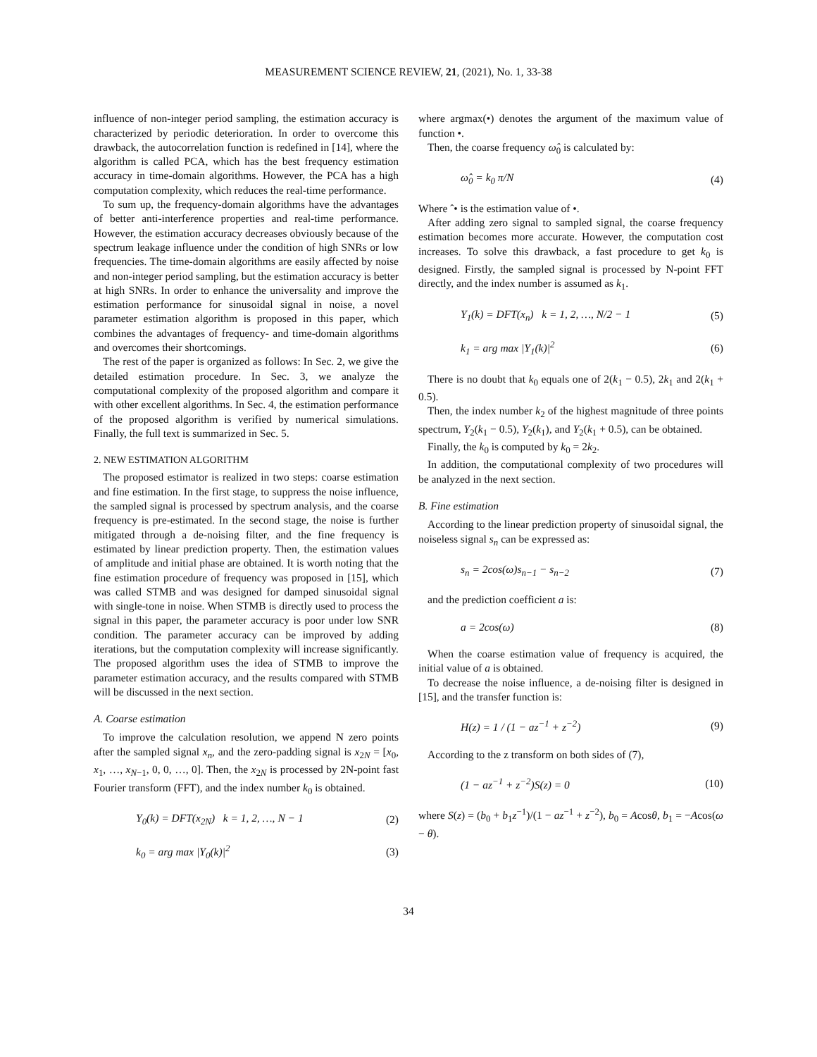MEASUREMENT SCIENCE REVIEW, 21, (2021), No. 1, 33-38
influence of non-integer period sampling, the estimation accuracy is characterized by periodic deterioration. In order to overcome this drawback, the autocorrelation function is redefined in [14], where the algorithm is called PCA, which has the best frequency estimation accuracy in time-domain algorithms. However, the PCA has a high computation complexity, which reduces the real-time performance.
To sum up, the frequency-domain algorithms have the advantages of better anti-interference properties and real-time performance. However, the estimation accuracy decreases obviously because of the spectrum leakage influence under the condition of high SNRs or low frequencies. The time-domain algorithms are easily affected by noise and non-integer period sampling, but the estimation accuracy is better at high SNRs. In order to enhance the universality and improve the estimation performance for sinusoidal signal in noise, a novel parameter estimation algorithm is proposed in this paper, which combines the advantages of frequency- and time-domain algorithms and overcomes their shortcomings.
The rest of the paper is organized as follows: In Sec. 2, we give the detailed estimation procedure. In Sec. 3, we analyze the computational complexity of the proposed algorithm and compare it with other excellent algorithms. In Sec. 4, the estimation performance of the proposed algorithm is verified by numerical simulations. Finally, the full text is summarized in Sec. 5.
2. NEW ESTIMATION ALGORITHM
The proposed estimator is realized in two steps: coarse estimation and fine estimation. In the first stage, to suppress the noise influence, the sampled signal is processed by spectrum analysis, and the coarse frequency is pre-estimated. In the second stage, the noise is further mitigated through a de-noising filter, and the fine frequency is estimated by linear prediction property. Then, the estimation values of amplitude and initial phase are obtained. It is worth noting that the fine estimation procedure of frequency was proposed in [15], which was called STMB and was designed for damped sinusoidal signal with single-tone in noise. When STMB is directly used to process the signal in this paper, the parameter accuracy is poor under low SNR condition. The parameter accuracy can be improved by adding iterations, but the computation complexity will increase significantly. The proposed algorithm uses the idea of STMB to improve the parameter estimation accuracy, and the results compared with STMB will be discussed in the next section.
A. Coarse estimation
To improve the calculation resolution, we append N zero points after the sampled signal x<sub>n</sub>, and the zero-padding signal is x<sub>2N</sub> = [x<sub>0</sub>, x<sub>1</sub>, …, x<sub>N−1</sub>, 0, 0, …, 0]. Then, the x<sub>2N</sub> is processed by 2N-point fast Fourier transform (FFT), and the index number k<sub>0</sub> is obtained.
Y<sub>0</sub>(k) = DFT(x<sub>2N</sub>) k = 1, 2, …, N − 1 (2)
k<sub>0</sub> = arg max |Y<sub>0</sub>(k)|<sup>2</sup> (3)
where argmax(•) denotes the argument of the maximum value of function •.
Then, the coarse frequency ω̂<sub>0</sub> is calculated by:
ω̂<sub>0</sub> = k<sub>0</sub> π/N (4)
Where ˆ• is the estimation value of •.
After adding zero signal to sampled signal, the coarse frequency estimation becomes more accurate. However, the computation cost increases. To solve this drawback, a fast procedure to get k<sub>0</sub> is designed. Firstly, the sampled signal is processed by N-point FFT directly, and the index number is assumed as k<sub>1</sub>.
Y<sub>1</sub>(k) = DFT(x<sub>n</sub>) k = 1, 2, …, N/2 − 1 (5)
k<sub>1</sub> = arg max |Y<sub>1</sub>(k)|<sup>2</sup> (6)
There is no doubt that k<sub>0</sub> equals one of 2(k<sub>1</sub> − 0.5), 2k<sub>1</sub> and 2(k<sub>1</sub> + 0.5).
Then, the index number k<sub>2</sub> of the highest magnitude of three points spectrum, Y<sub>2</sub>(k<sub>1</sub> − 0.5), Y<sub>2</sub>(k<sub>1</sub>), and Y<sub>2</sub>(k<sub>1</sub> + 0.5), can be obtained.
Finally, the k<sub>0</sub> is computed by k<sub>0</sub> = 2k<sub>2</sub>.
In addition, the computational complexity of two procedures will be analyzed in the next section.
B. Fine estimation
According to the linear prediction property of sinusoidal signal, the noiseless signal s<sub>n</sub> can be expressed as:
s<sub>n</sub> = 2cos(ω)s<sub>n−1</sub> − s<sub>n−2</sub> (7)
and the prediction coefficient a is:
a = 2cos(ω) (8)
When the coarse estimation value of frequency is acquired, the initial value of a is obtained.
To decrease the noise influence, a de-noising filter is designed in [15], and the transfer function is:
H(z) = 1 / (1 − az<sup>−1</sup> + z<sup>−2</sup>) (9)
According to the z transform on both sides of (7),
(1 − az<sup>−1</sup> + z<sup>−2</sup>)S(z) = 0 (10)
where S(z) = (b<sub>0</sub> + b<sub>1</sub>z<sup>−1</sup>)/(1 − az<sup>−1</sup> + z<sup>−2</sup>), b<sub>0</sub> = Acosθ, b<sub>1</sub> = −Acos(ω − θ).
34